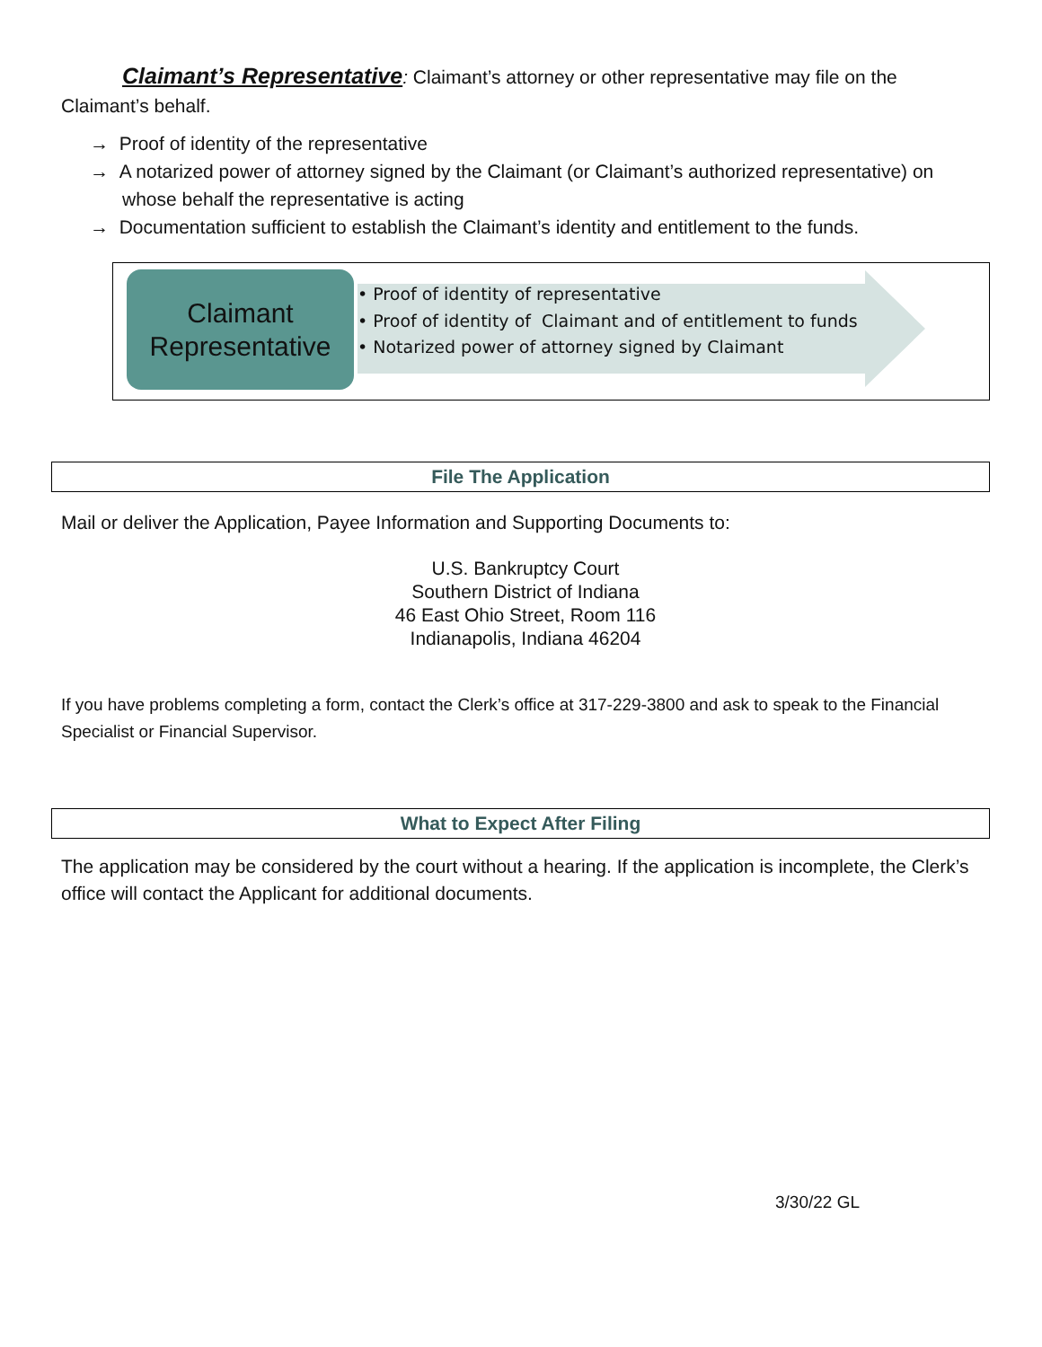Claimant’s Representative: Claimant’s attorney or other representative may file on the Claimant’s behalf.
→ Proof of identity of the representative
→ A notarized power of attorney signed by the Claimant (or Claimant’s authorized representative) on whose behalf the representative is acting
→ Documentation sufficient to establish the Claimant’s identity and entitlement to the funds.
Claimant
Representative
• Proof of identity of representative
• Proof of identity of Claimant and of entitlement to funds
• Notarized power of attorney signed by Claimant
File The Application
Mail or deliver the Application, Payee Information and Supporting Documents to:
U.S. Bankruptcy Court
Southern District of Indiana
46 East Ohio Street, Room 116
Indianapolis, Indiana 46204
If you have problems completing a form, contact the Clerk’s office at 317-229-3800 and ask to speak to the Financial Specialist or Financial Supervisor.
What to Expect After Filing
The application may be considered by the court without a hearing. If the application is incomplete, the Clerk’s office will contact the Applicant for additional documents.
3/30/22 GL